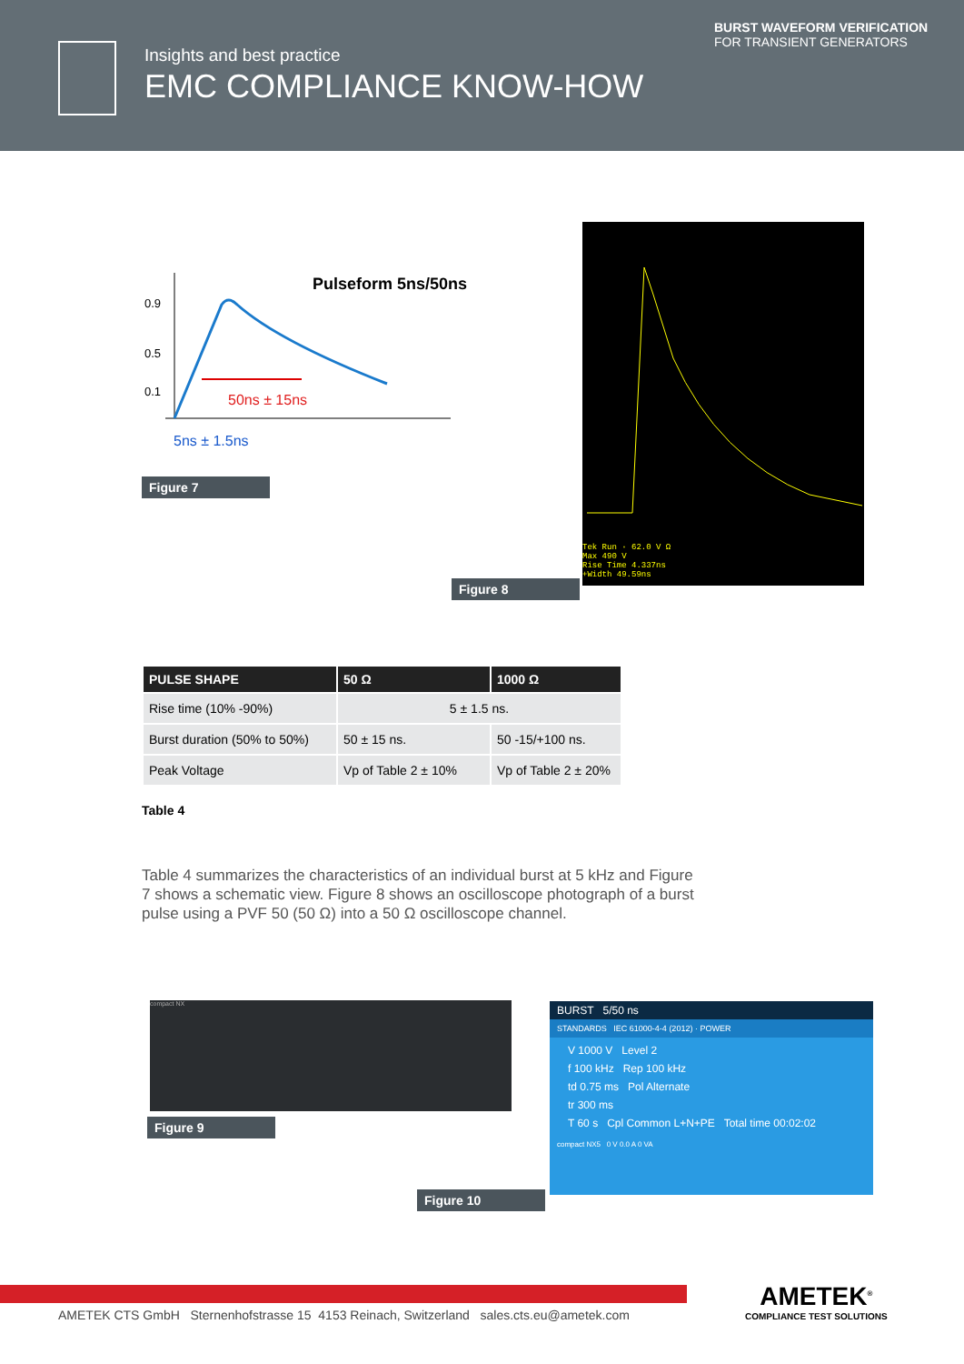Insights and best practice
EMC COMPLIANCE KNOW-HOW
BURST WAVEFORM VERIFICATION
FOR TRANSIENT GENERATORS
Pulseform 5ns/50ns
0.9
0.5
0.1
50ns ± 15ns
5ns ± 1.5ns
Figure 7
Tek Run · 62.0 V Ω
Max 490 V
Rise Time 4.337ns
+Width 49.59ns
Figure 8
| PULSE SHAPE | 50 Ω | 1000 Ω |
| --- | --- | --- |
| Rise time (10% -90%) | 5 ± 1.5 ns. | |
| Burst duration (50% to 50%) | 50 ± 15 ns. | 50 -15/+100 ns. |
| Peak Voltage | Vp of Table 2 ± 10% | Vp of Table 2 ± 20% |
Table 4
Table 4 summarizes the characteristics of an individual burst at 5 kHz and Figure 7 shows a schematic view. Figure 8 shows an oscilloscope photograph of a burst pulse using a PVF 50 (50 Ω) into a 50 Ω oscilloscope channel.
compact NX
Figure 9
BURST 5/50 ns
STANDARDS IEC 61000-4-4 (2012) · POWER
V 1000 V Level 2
f 100 kHz Rep 100 kHz
td 0.75 ms Pol Alternate
tr 300 ms
T 60 s Cpl Common L+N+PE Total time 00:02:02
compact NX5 0 V 0.0 A 0 VA
Figure 10
AMETEK CTS GmbH Sternenhofstrasse 15 4153 Reinach, Switzerland sales.cts.eu@ametek.com
AMETEK<sup>®</sup>
COMPLIANCE TEST SOLUTIONS